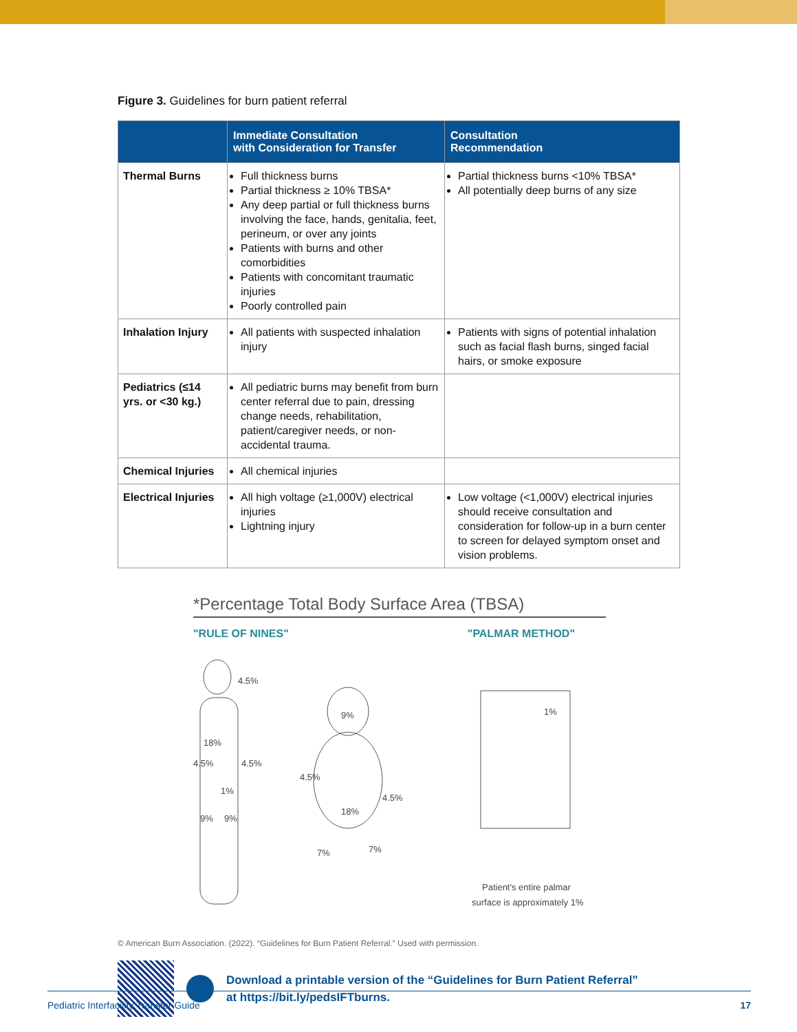Figure 3. Guidelines for burn patient referral
| | Immediate Consultation with Consideration for Transfer | Consultation Recommendation |
| --- | --- | --- |
| Thermal Burns | Full thickness burns Partial thickness ≥ 10% TBSA* Any deep partial or full thickness burns involving the face, hands, genitalia, feet, perineum, or over any joints Patients with burns and other comorbidities Patients with concomitant traumatic injuries Poorly controlled pain | Partial thickness burns <10% TBSA* All potentially deep burns of any size |
| Inhalation Injury | All patients with suspected inhalation injury | Patients with signs of potential inhalation such as facial flash burns, singed facial hairs, or smoke exposure |
| Pediatrics (≤14 yrs. or <30 kg.) | All pediatric burns may benefit from burn center referral due to pain, dressing change needs, rehabilitation, patient/caregiver needs, or non-accidental trauma. | |
| Chemical Injuries | All chemical injuries | |
| Electrical Injuries | All high voltage (≥1,000V) electrical injuries Lightning injury | Low voltage (<1,000V) electrical injuries should receive consultation and consideration for follow-up in a burn center to screen for delayed symptom onset and vision problems. |
*Percentage Total Body Surface Area (TBSA)
"RULE OF NINES" "PALMAR METHOD"
4.5%
18%
4.5%
4.5%
1%
9%
9%
9%
4.5%
4.5%
18%
7%
7%
1%
Patient's entire palmar
surface is approximately 1%
© American Burn Association. (2022). “Guidelines for Burn Patient Referral.” Used with permission.
Download a printable version of the “Guidelines for Burn Patient Referral”
at https://bit.ly/pedsIFTburns.
Pediatric Interfacility Transfer Guide 17